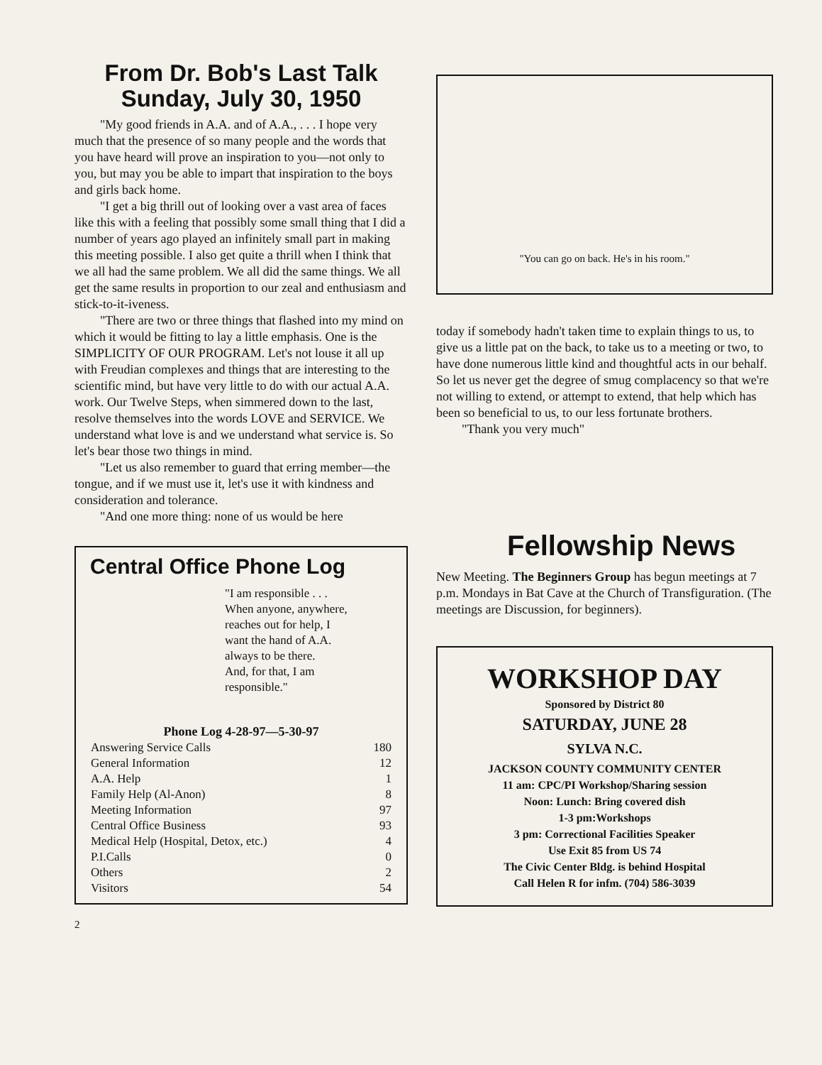From Dr. Bob's Last Talk
Sunday, July 30, 1950
"My good friends in A.A. and of A.A., . . . I hope very much that the presence of so many people and the words that you have heard will prove an inspiration to you—not only to you, but may you be able to impart that inspiration to the boys and girls back home.
"I get a big thrill out of looking over a vast area of faces like this with a feeling that possibly some small thing that I did a number of years ago played an infinitely small part in making this meeting possible. I also get quite a thrill when I think that we all had the same problem. We all did the same things. We all get the same results in proportion to our zeal and enthusiasm and stick-to-it-iveness.
"There are two or three things that flashed into my mind on which it would be fitting to lay a little emphasis. One is the SIMPLICITY OF OUR PROGRAM. Let's not louse it all up with Freudian complexes and things that are interesting to the scientific mind, but have very little to do with our actual A.A. work. Our Twelve Steps, when simmered down to the last, resolve themselves into the words LOVE and SERVICE. We understand what love is and we understand what service is. So let's bear those two things in mind.
"Let us also remember to guard that erring member—the tongue, and if we must use it, let's use it with kindness and consideration and tolerance.
"And one more thing: none of us would be here
Central Office Phone Log
"I am responsible . . .
When anyone, anywhere,
reaches out for help, I
want the hand of A.A.
always to be there.
And, for that, I am
responsible."
Phone Log 4-28-97—5-30-97
| Answering Service Calls | 180 |
| General Information | 12 |
| A.A. Help | 1 |
| Family Help (Al-Anon) | 8 |
| Meeting Information | 97 |
| Central Office Business | 93 |
| Medical Help (Hospital, Detox, etc.) | 4 |
| P.I.Calls | 0 |
| Others | 2 |
| Visitors | 54 |
2
"You can go on back. He's in his room."
today if somebody hadn't taken time to explain things to us, to give us a little pat on the back, to take us to a meeting or two, to have done numerous little kind and thoughtful acts in our behalf. So let us never get the degree of smug complacency so that we're not willing to extend, or attempt to extend, that help which has been so beneficial to us, to our less fortunate brothers.
"Thank you very much"
Fellowship News
New Meeting. The Beginners Group has begun meetings at 7 p.m. Mondays in Bat Cave at the Church of Transfiguration. (The meetings are Discussion, for beginners).
WORKSHOP DAY
Sponsored by District 80
SATURDAY, JUNE 28
SYLVA N.C.
JACKSON COUNTY COMMUNITY CENTER
11 am: CPC/PI Workshop/Sharing session
Noon: Lunch: Bring covered dish
1-3 pm:Workshops
3 pm: Correctional Facilities Speaker
Use Exit 85 from US 74
The Civic Center Bldg. is behind Hospital
Call Helen R for infm. (704) 586-3039